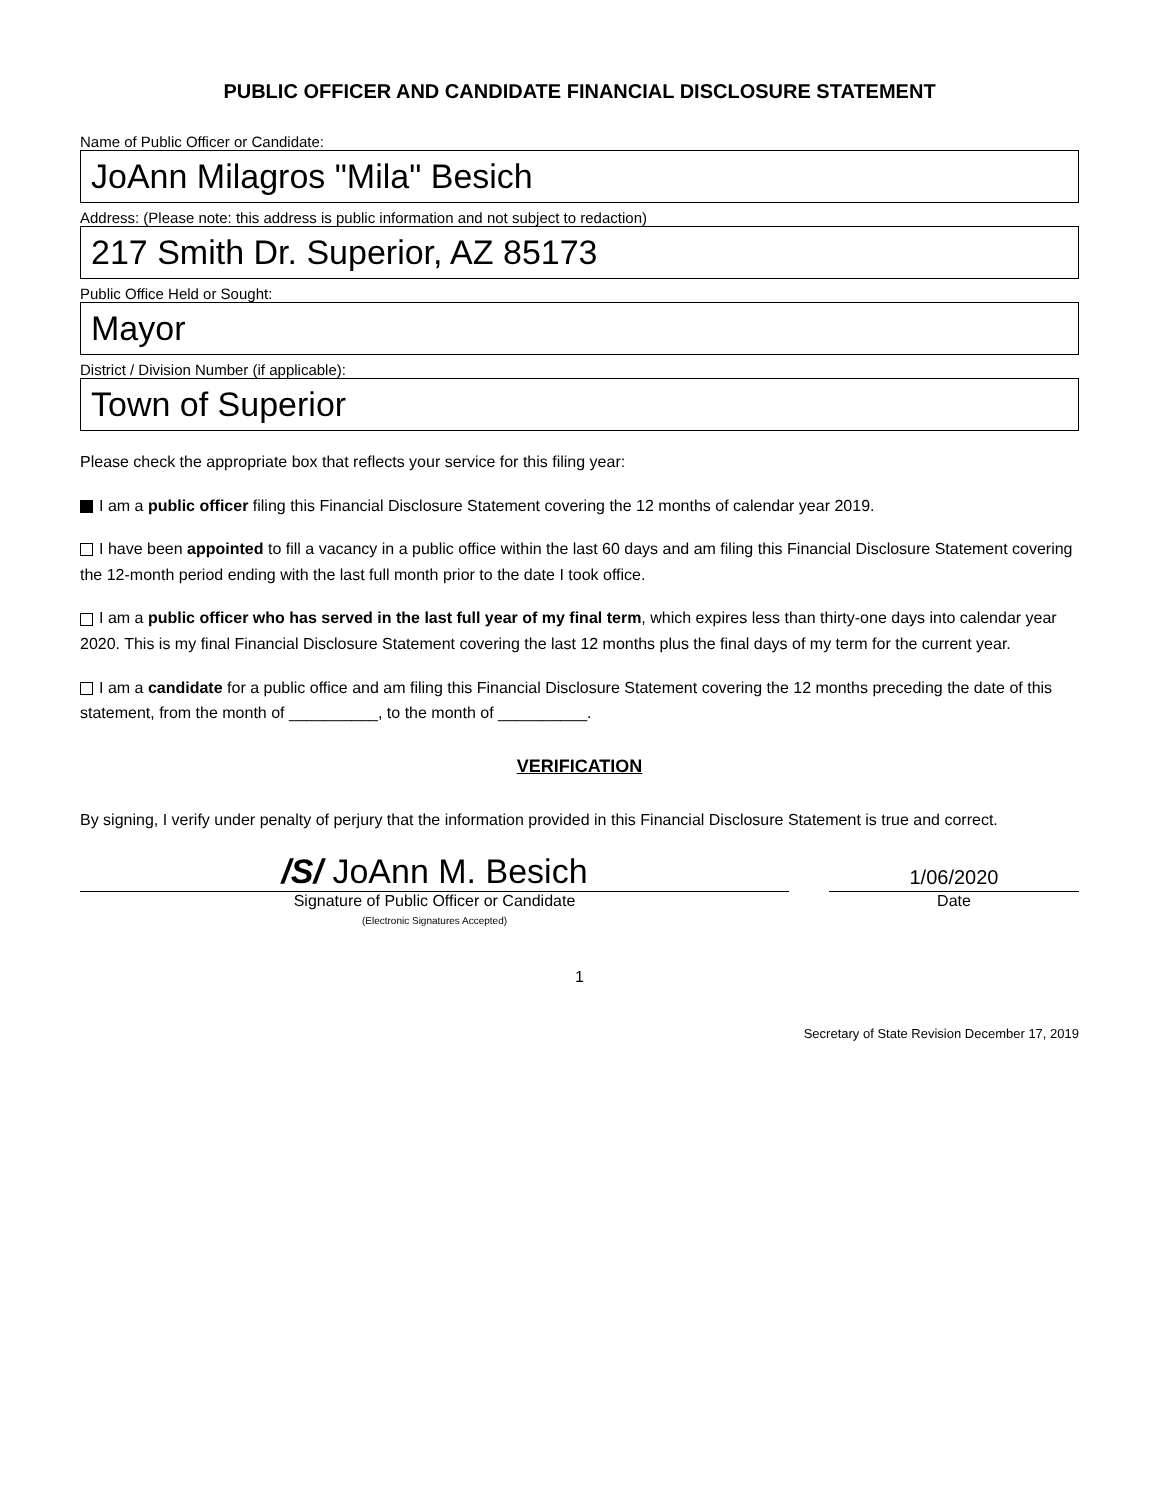PUBLIC OFFICER AND CANDIDATE FINANCIAL DISCLOSURE STATEMENT
Name of Public Officer or Candidate:
JoAnn Milagros "Mila" Besich
Address: (Please note: this address is public information and not subject to redaction)
217 Smith Dr. Superior, AZ 85173
Public Office Held or Sought:
Mayor
District / Division Number (if applicable):
Town of Superior
Please check the appropriate box that reflects your service for this filing year:
I am a public officer filing this Financial Disclosure Statement covering the 12 months of calendar year 2019.
I have been appointed to fill a vacancy in a public office within the last 60 days and am filing this Financial Disclosure Statement covering the 12-month period ending with the last full month prior to the date I took office.
I am a public officer who has served in the last full year of my final term, which expires less than thirty-one days into calendar year 2020. This is my final Financial Disclosure Statement covering the last 12 months plus the final days of my term for the current year.
I am a candidate for a public office and am filing this Financial Disclosure Statement covering the 12 months preceding the date of this statement, from the month of __________, to the month of __________.
VERIFICATION
By signing, I verify under penalty of perjury that the information provided in this Financial Disclosure Statement is true and correct.
/S/ JoAnn M. Besich
1/06/2020
Signature of Public Officer or Candidate
(Electronic Signatures Accepted)
Date
1
Secretary of State Revision December 17, 2019